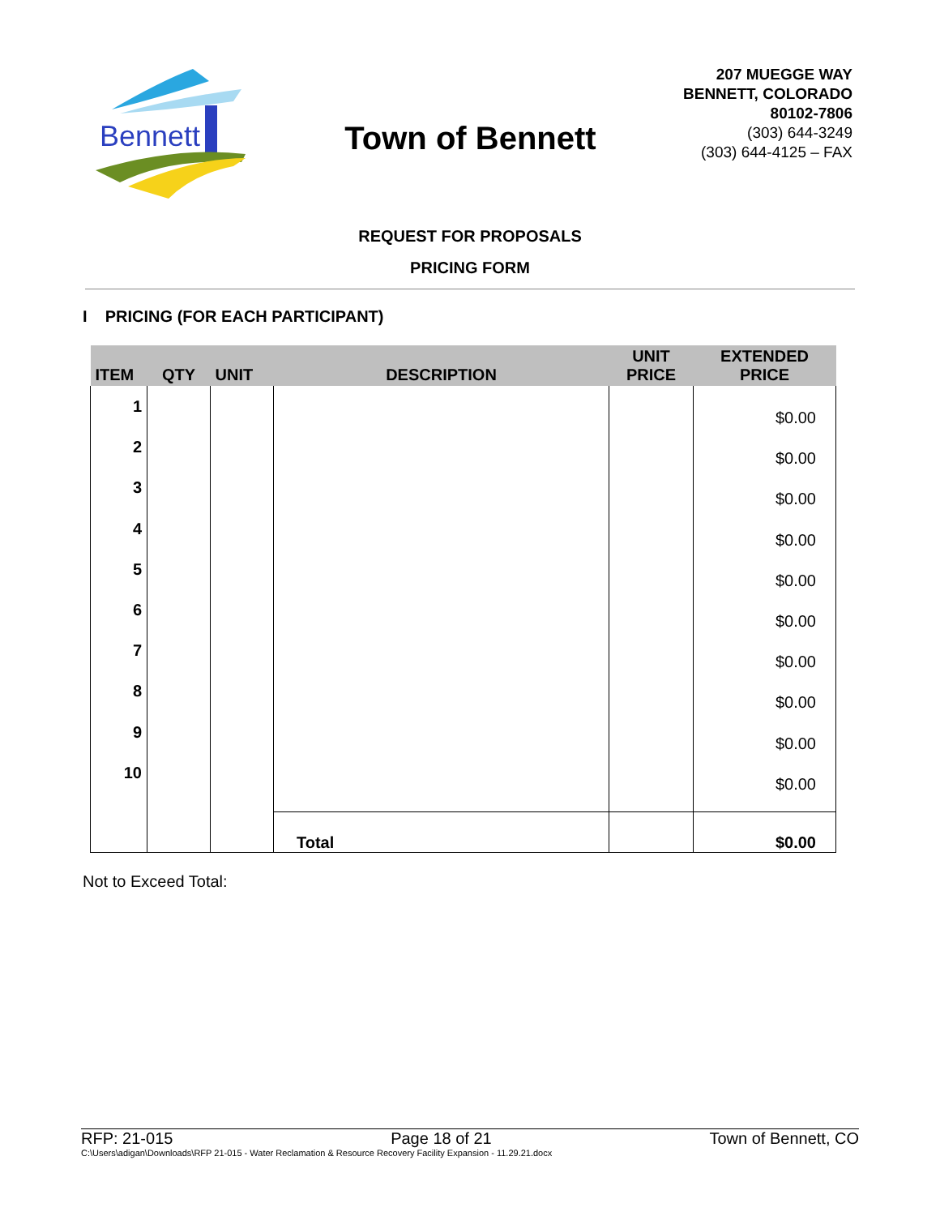Bennett
Town of Bennett
207 MUEGGE WAY
BENNETT, COLORADO
80102-7806
(303) 644-3249
(303) 644-4125 – FAX
REQUEST FOR PROPOSALS
PRICING FORM
I PRICING (FOR EACH PARTICIPANT)
| ITEM | QTY | UNIT | DESCRIPTION | UNIT PRICE | EXTENDED PRICE |
| --- | --- | --- | --- | --- | --- |
| 1 2 3 4 5 6 7 8 9 10 | | | | | $0.00 $0.00 $0.00 $0.00 $0.00 $0.00 $0.00 $0.00 $0.00 $0.00 |
| | | | Total | | $0.00 |
Not to Exceed Total:
RFP: 21-015 Page 18 of 21 Town of Bennett, CO
C:\Users\adigan\Downloads\RFP 21-015 - Water Reclamation & Resource Recovery Facility Expansion - 11.29.21.docx